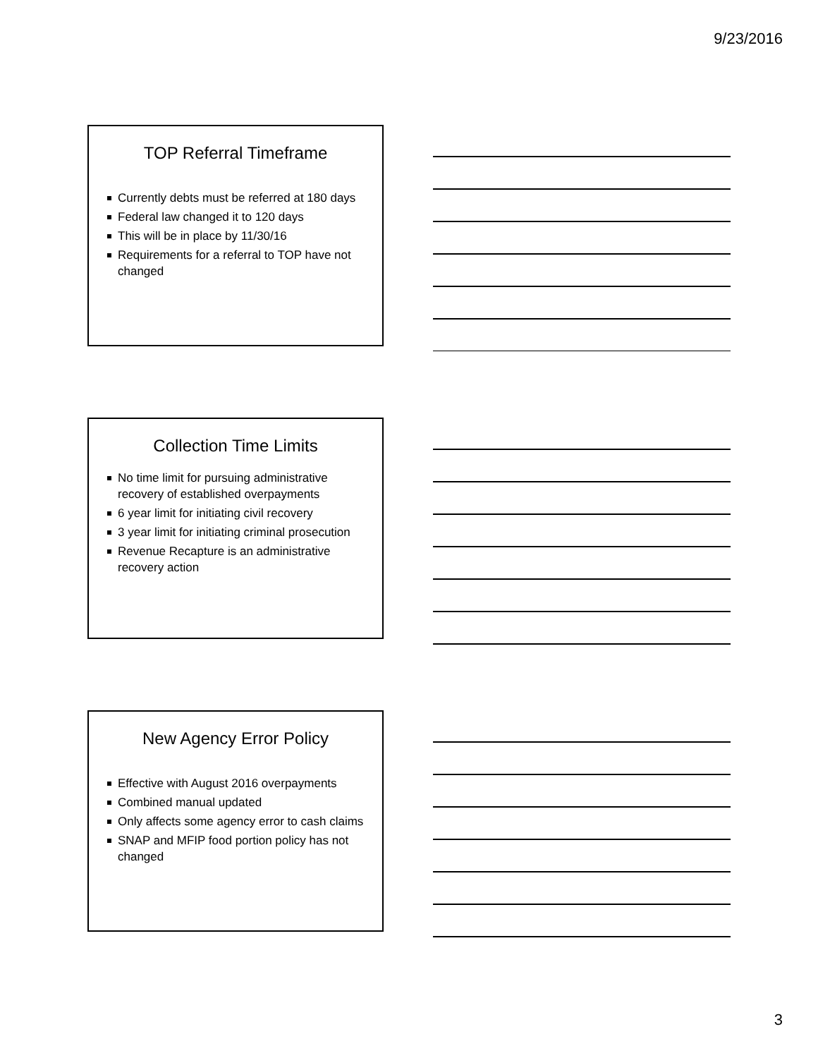9/23/2016
TOP Referral Timeframe
Currently debts must be referred at 180 days
Federal law changed it to 120 days
This will be in place by 11/30/16
Requirements for a referral to TOP have not changed
Collection Time Limits
No time limit for pursuing administrative recovery of established overpayments
6 year limit for initiating civil recovery
3 year limit for initiating criminal prosecution
Revenue Recapture is an administrative recovery action
New Agency Error Policy
Effective with August 2016 overpayments
Combined manual updated
Only affects some agency error to cash claims
SNAP and MFIP food portion policy has not changed
3